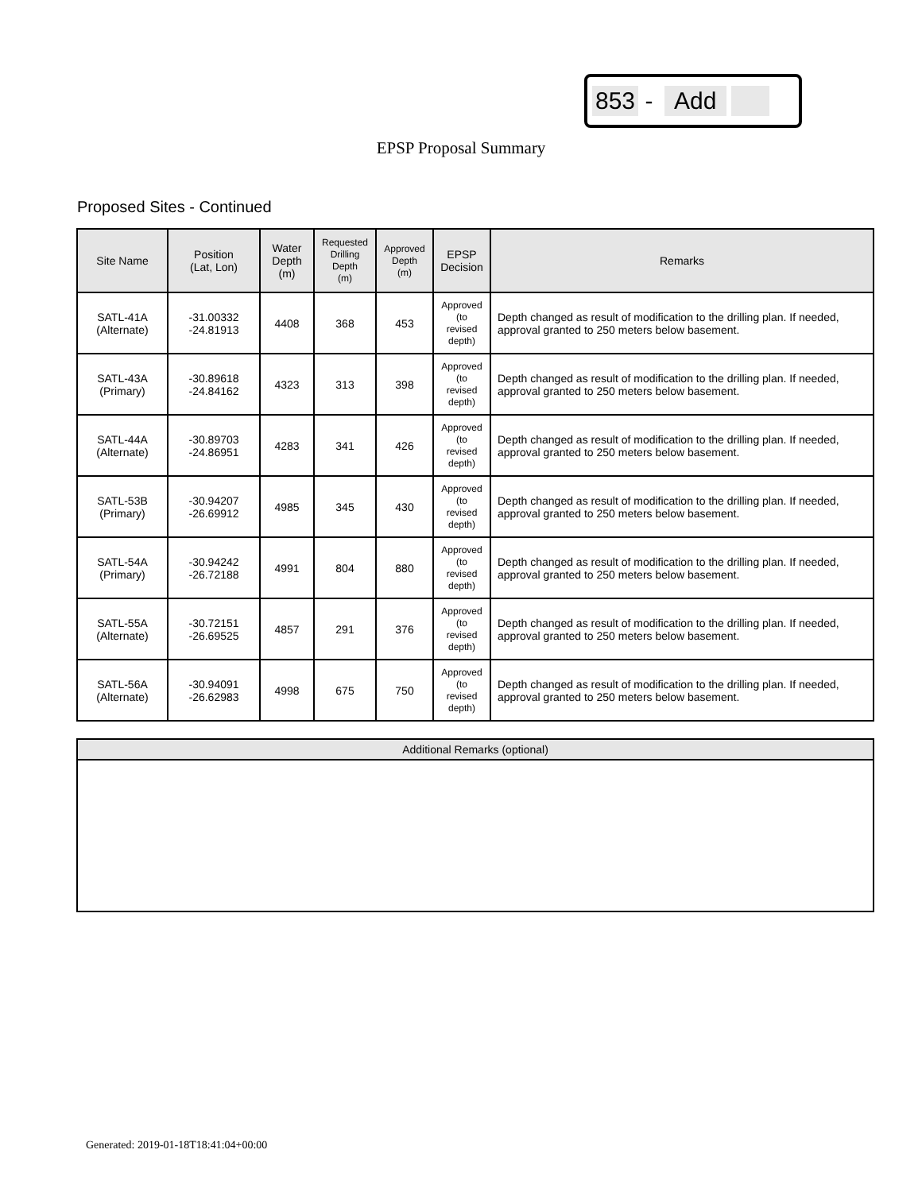853 - Add
EPSP Proposal Summary
Proposed Sites - Continued
| Site Name | Position (Lat, Lon) | Water Depth (m) | Requested Drilling Depth (m) | Approved Depth (m) | EPSP Decision | Remarks |
| --- | --- | --- | --- | --- | --- | --- |
| SATL-41A (Alternate) | -31.00332 -24.81913 | 4408 | 368 | 453 | Approved (to revised depth) | Depth changed as result of modification to the drilling plan. If needed, approval granted to 250 meters below basement. |
| SATL-43A (Primary) | -30.89618 -24.84162 | 4323 | 313 | 398 | Approved (to revised depth) | Depth changed as result of modification to the drilling plan. If needed, approval granted to 250 meters below basement. |
| SATL-44A (Alternate) | -30.89703 -24.86951 | 4283 | 341 | 426 | Approved (to revised depth) | Depth changed as result of modification to the drilling plan. If needed, approval granted to 250 meters below basement. |
| SATL-53B (Primary) | -30.94207 -26.69912 | 4985 | 345 | 430 | Approved (to revised depth) | Depth changed as result of modification to the drilling plan. If needed, approval granted to 250 meters below basement. |
| SATL-54A (Primary) | -30.94242 -26.72188 | 4991 | 804 | 880 | Approved (to revised depth) | Depth changed as result of modification to the drilling plan. If needed, approval granted to 250 meters below basement. |
| SATL-55A (Alternate) | -30.72151 -26.69525 | 4857 | 291 | 376 | Approved (to revised depth) | Depth changed as result of modification to the drilling plan. If needed, approval granted to 250 meters below basement. |
| SATL-56A (Alternate) | -30.94091 -26.62983 | 4998 | 675 | 750 | Approved (to revised depth) | Depth changed as result of modification to the drilling plan. If needed, approval granted to 250 meters below basement. |
Additional Remarks (optional)
Generated: 2019-01-18T18:41:04+00:00